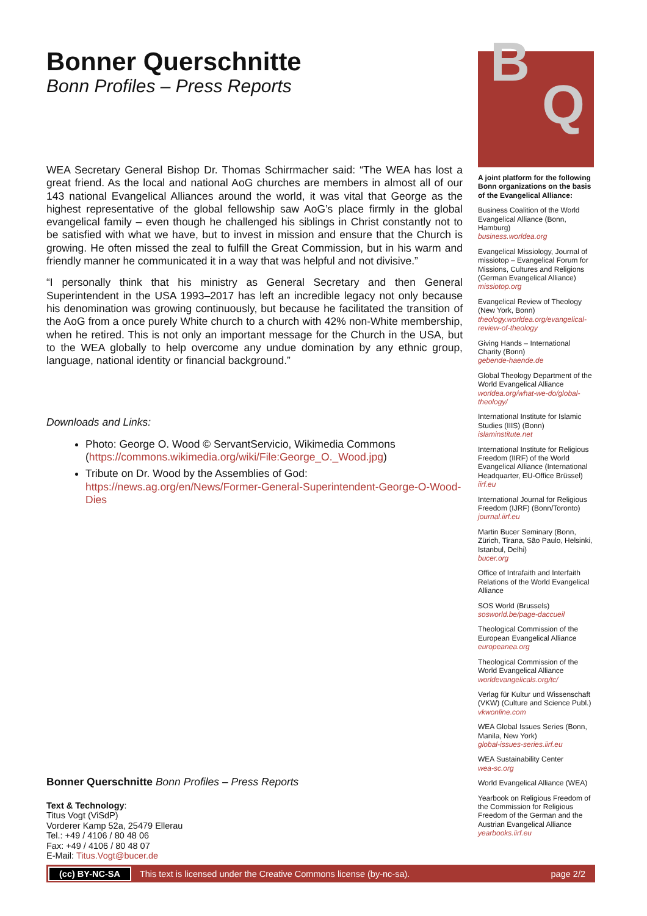Bonner Querschnitte
Bonn Profiles – Press Reports
WEA Secretary General Bishop Dr. Thomas Schirrmacher said: “The WEA has lost a great friend. As the local and national AoG churches are members in almost all of our 143 national Evangelical Alliances around the world, it was vital that George as the highest representative of the global fellowship saw AoG’s place firmly in the global evangelical family – even though he challenged his siblings in Christ constantly not to be satisfied with what we have, but to invest in mission and ensure that the Church is growing. He often missed the zeal to fulfill the Great Commission, but in his warm and friendly manner he communicated it in a way that was helpful and not divisive.”
“I personally think that his ministry as General Secretary and then General Superintendent in the USA 1993–2017 has left an incredible legacy not only because his denomination was growing continuously, but because he facilitated the transition of the AoG from a once purely White church to a church with 42% non-White membership, when he retired. This is not only an important message for the Church in the USA, but to the WEA globally to help overcome any undue domination by any ethnic group, language, national identity or financial background.”
Downloads and Links:
Photo: George O. Wood © ServantServicio, Wikimedia Commons (https://commons.wikimedia.org/wiki/File:George_O._Wood.jpg)
Tribute on Dr. Wood by the Assemblies of God: https://news.ag.org/en/News/Former-General-Superintendent-George-O-Wood-Dies
B
Q
A joint platform for the following Bonn organizations on the basis of the Evangelical Alliance:
Business Coalition of the World Evangelical Alliance (Bonn, Hamburg)
business.worldea.org
Evangelical Missiology, Journal of missiotop – Evangelical Forum for Missions, Cultures and Religions (German Evangelical Alliance)
missiotop.org
Evangelical Review of Theology (New York, Bonn)
theology.worldea.org/evangelical-review-of-theology
Giving Hands – International Charity (Bonn)
gebende-haende.de
Global Theology Department of the World Evangelical Alliance
worldea.org/what-we-do/global-theology/
International Institute for Islamic Studies (IIIS) (Bonn)
islaminstitute.net
International Institute for Religious Freedom (IIRF) of the World Evangelical Alliance (International Headquarter, EU-Office Brüssel)
iirf.eu
International Journal for Religious Freedom (IJRF) (Bonn/Toronto)
journal.iirf.eu
Martin Bucer Seminary (Bonn, Zürich, Tirana, São Paulo, Helsinki, Istanbul, Delhi)
bucer.org
Office of Intrafaith and Interfaith Relations of the World Evangelical Alliance
SOS World (Brussels)
sosworld.be/page-daccueil
Theological Commission of the European Evangelical Alliance
europeanea.org
Theological Commission of the World Evangelical Alliance
worldevangelicals.org/tc/
Verlag für Kultur und Wissenschaft (VKW) (Culture and Science Publ.)
vkwonline.com
WEA Global Issues Series (Bonn, Manila, New York)
global-issues-series.iirf.eu
WEA Sustainability Center
wea-sc.org
World Evangelical Alliance (WEA)
Yearbook on Religious Freedom of the Commission for Religious Freedom of the German and the Austrian Evangelical Alliance
yearbooks.iirf.eu
Bonner Querschnitte Bonn Profiles – Press Reports
Text & Technology:
Titus Vogt (ViSdP)
Vorderer Kamp 52a, 25479 Ellerau
Tel.: +49 / 4106 / 80 48 06
Fax: +49 / 4106 / 80 48 07
E-Mail: Titus.Vogt@bucer.de
(cc) BY-NC-SA This text is licensed under the Creative Commons license (by-nc-sa). page 2/2